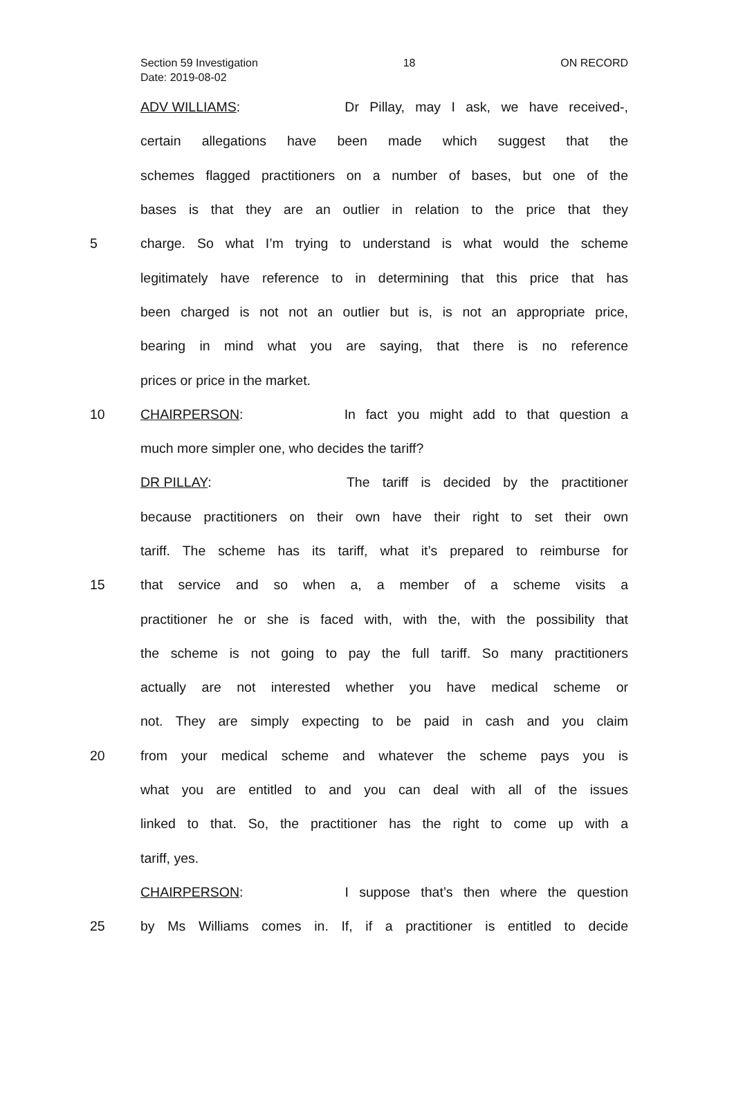Section 59 Investigation 18 ON RECORD
Date: 2019-08-02
ADV WILLIAMS: Dr Pillay, may I ask, we have received-,
certain allegations have been made which suggest that the
schemes flagged practitioners on a number of bases, but one of the
bases is that they are an outlier in relation to the price that they
5 charge. So what I’m trying to understand is what would the scheme
legitimately have reference to in determining that this price that has
been charged is not not an outlier but is, is not an appropriate price,
bearing in mind what you are saying, that there is no reference
prices or price in the market.
10 CHAIRPERSON: In fact you might add to that question a
much more simpler one, who decides the tariff?
DR PILLAY: The tariff is decided by the practitioner
because practitioners on their own have their right to set their own
tariff. The scheme has its tariff, what it’s prepared to reimburse for
15 that service and so when a, a member of a scheme visits a
practitioner he or she is faced with, with the, with the possibility that
the scheme is not going to pay the full tariff. So many practitioners
actually are not interested whether you have medical scheme or
not. They are simply expecting to be paid in cash and you claim
20 from your medical scheme and whatever the scheme pays you is
what you are entitled to and you can deal with all of the issues
linked to that. So, the practitioner has the right to come up with a
tariff, yes.
CHAIRPERSON: I suppose that’s then where the question
25 by Ms Williams comes in. If, if a practitioner is entitled to decide